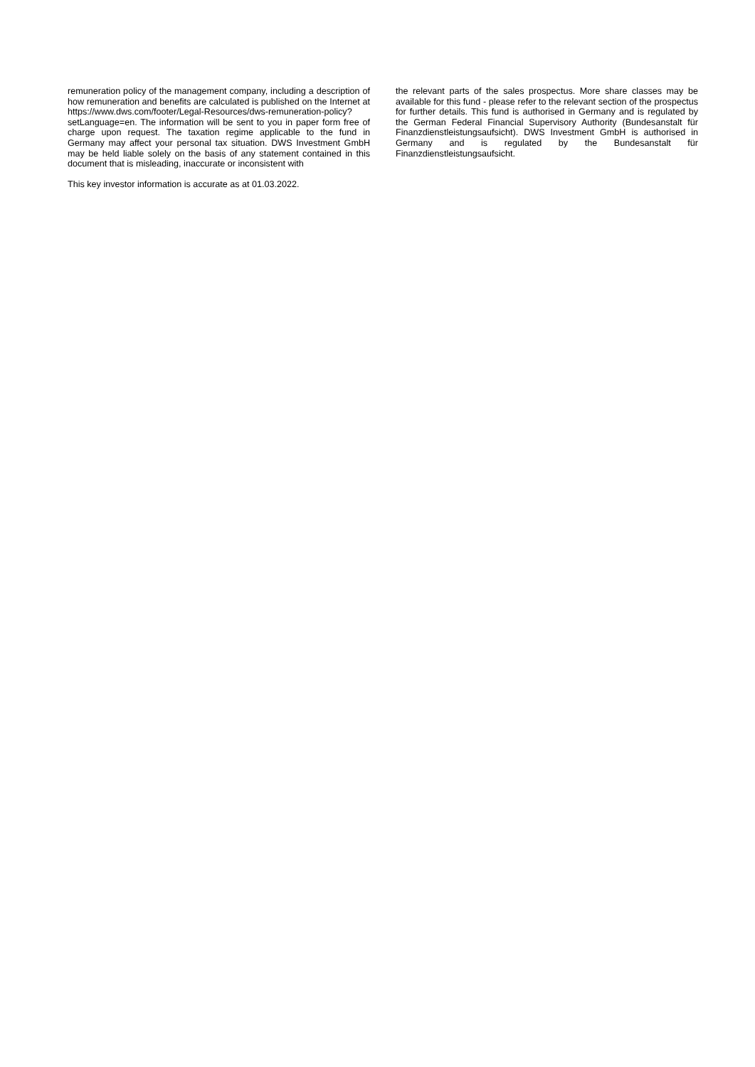remuneration policy of the management company, including a description of how remuneration and benefits are calculated is published on the Internet at https://www.dws.com/footer/Legal-Resources/dws-remuneration-policy?setLanguage=en. The information will be sent to you in paper form free of charge upon request. The taxation regime applicable to the fund in Germany may affect your personal tax situation. DWS Investment GmbH may be held liable solely on the basis of any statement contained in this document that is misleading, inaccurate or inconsistent with
This key investor information is accurate as at 01.03.2022.
the relevant parts of the sales prospectus. More share classes may be available for this fund - please refer to the relevant section of the prospectus for further details. This fund is authorised in Germany and is regulated by the German Federal Financial Supervisory Authority (Bundesanstalt für Finanzdienstleistungsaufsicht). DWS Investment GmbH is authorised in Germany and is regulated by the Bundesanstalt für Finanzdienstleistungsaufsicht.